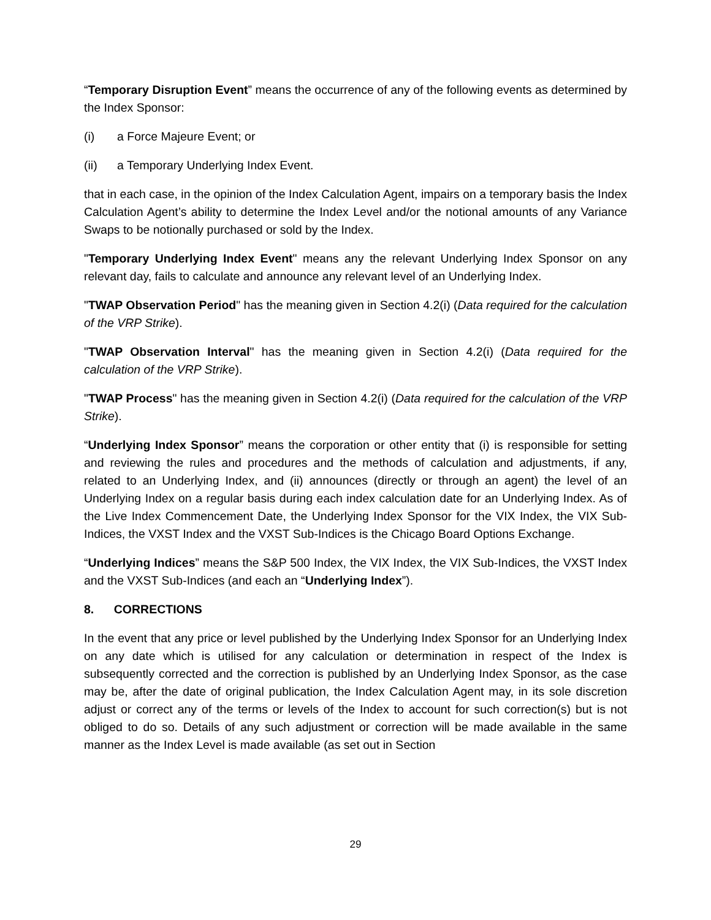“Temporary Disruption Event” means the occurrence of any of the following events as determined by the Index Sponsor:
(i) a Force Majeure Event; or
(ii) a Temporary Underlying Index Event.
that in each case, in the opinion of the Index Calculation Agent, impairs on a temporary basis the Index Calculation Agent’s ability to determine the Index Level and/or the notional amounts of any Variance Swaps to be notionally purchased or sold by the Index.
"Temporary Underlying Index Event" means any the relevant Underlying Index Sponsor on any relevant day, fails to calculate and announce any relevant level of an Underlying Index.
"TWAP Observation Period" has the meaning given in Section 4.2(i) (Data required for the calculation of the VRP Strike).
"TWAP Observation Interval" has the meaning given in Section 4.2(i) (Data required for the calculation of the VRP Strike).
"TWAP Process" has the meaning given in Section 4.2(i) (Data required for the calculation of the VRP Strike).
“Underlying Index Sponsor” means the corporation or other entity that (i) is responsible for setting and reviewing the rules and procedures and the methods of calculation and adjustments, if any, related to an Underlying Index, and (ii) announces (directly or through an agent) the level of an Underlying Index on a regular basis during each index calculation date for an Underlying Index. As of the Live Index Commencement Date, the Underlying Index Sponsor for the VIX Index, the VIX Sub-Indices, the VXST Index and the VXST Sub-Indices is the Chicago Board Options Exchange.
“Underlying Indices” means the S&P 500 Index, the VIX Index, the VIX Sub-Indices, the VXST Index and the VXST Sub-Indices (and each an “Underlying Index”).
8. CORRECTIONS
In the event that any price or level published by the Underlying Index Sponsor for an Underlying Index on any date which is utilised for any calculation or determination in respect of the Index is subsequently corrected and the correction is published by an Underlying Index Sponsor, as the case may be, after the date of original publication, the Index Calculation Agent may, in its sole discretion adjust or correct any of the terms or levels of the Index to account for such correction(s) but is not obliged to do so. Details of any such adjustment or correction will be made available in the same manner as the Index Level is made available (as set out in Section
29